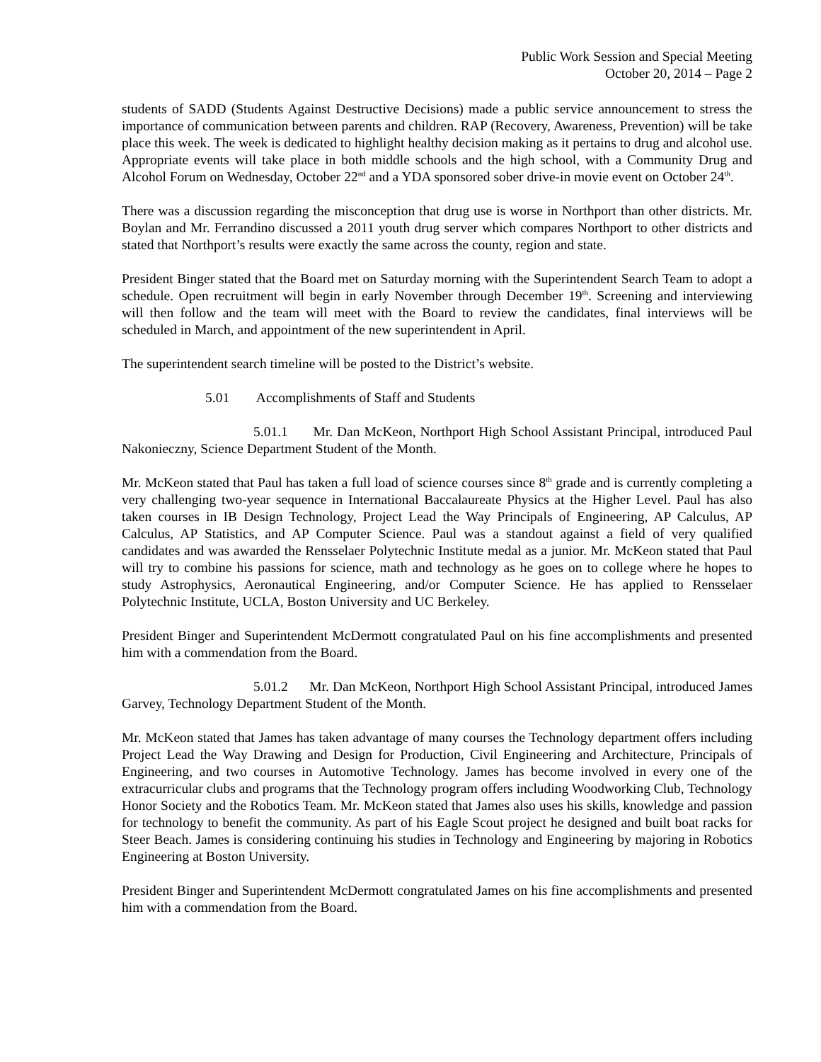Public Work Session and Special Meeting
October 20, 2014 – Page 2
students of SADD (Students Against Destructive Decisions) made a public service announcement to stress the importance of communication between parents and children. RAP (Recovery, Awareness, Prevention) will be take place this week. The week is dedicated to highlight healthy decision making as it pertains to drug and alcohol use. Appropriate events will take place in both middle schools and the high school, with a Community Drug and Alcohol Forum on Wednesday, October 22<sup>nd</sup> and a YDA sponsored sober drive-in movie event on October 24<sup>th</sup>.
There was a discussion regarding the misconception that drug use is worse in Northport than other districts. Mr. Boylan and Mr. Ferrandino discussed a 2011 youth drug server which compares Northport to other districts and stated that Northport’s results were exactly the same across the county, region and state.
President Binger stated that the Board met on Saturday morning with the Superintendent Search Team to adopt a schedule. Open recruitment will begin in early November through December 19<sup>th</sup>. Screening and interviewing will then follow and the team will meet with the Board to review the candidates, final interviews will be scheduled in March, and appointment of the new superintendent in April.
The superintendent search timeline will be posted to the District’s website.
5.01 Accomplishments of Staff and Students
5.01.1 Mr. Dan McKeon, Northport High School Assistant Principal, introduced Paul Nakonieczny, Science Department Student of the Month.
Mr. McKeon stated that Paul has taken a full load of science courses since 8<sup>th</sup> grade and is currently completing a very challenging two-year sequence in International Baccalaureate Physics at the Higher Level. Paul has also taken courses in IB Design Technology, Project Lead the Way Principals of Engineering, AP Calculus, AP Calculus, AP Statistics, and AP Computer Science. Paul was a standout against a field of very qualified candidates and was awarded the Rensselaer Polytechnic Institute medal as a junior. Mr. McKeon stated that Paul will try to combine his passions for science, math and technology as he goes on to college where he hopes to study Astrophysics, Aeronautical Engineering, and/or Computer Science. He has applied to Rensselaer Polytechnic Institute, UCLA, Boston University and UC Berkeley.
President Binger and Superintendent McDermott congratulated Paul on his fine accomplishments and presented him with a commendation from the Board.
5.01.2 Mr. Dan McKeon, Northport High School Assistant Principal, introduced James Garvey, Technology Department Student of the Month.
Mr. McKeon stated that James has taken advantage of many courses the Technology department offers including Project Lead the Way Drawing and Design for Production, Civil Engineering and Architecture, Principals of Engineering, and two courses in Automotive Technology. James has become involved in every one of the extracurricular clubs and programs that the Technology program offers including Woodworking Club, Technology Honor Society and the Robotics Team. Mr. McKeon stated that James also uses his skills, knowledge and passion for technology to benefit the community. As part of his Eagle Scout project he designed and built boat racks for Steer Beach. James is considering continuing his studies in Technology and Engineering by majoring in Robotics Engineering at Boston University.
President Binger and Superintendent McDermott congratulated James on his fine accomplishments and presented him with a commendation from the Board.